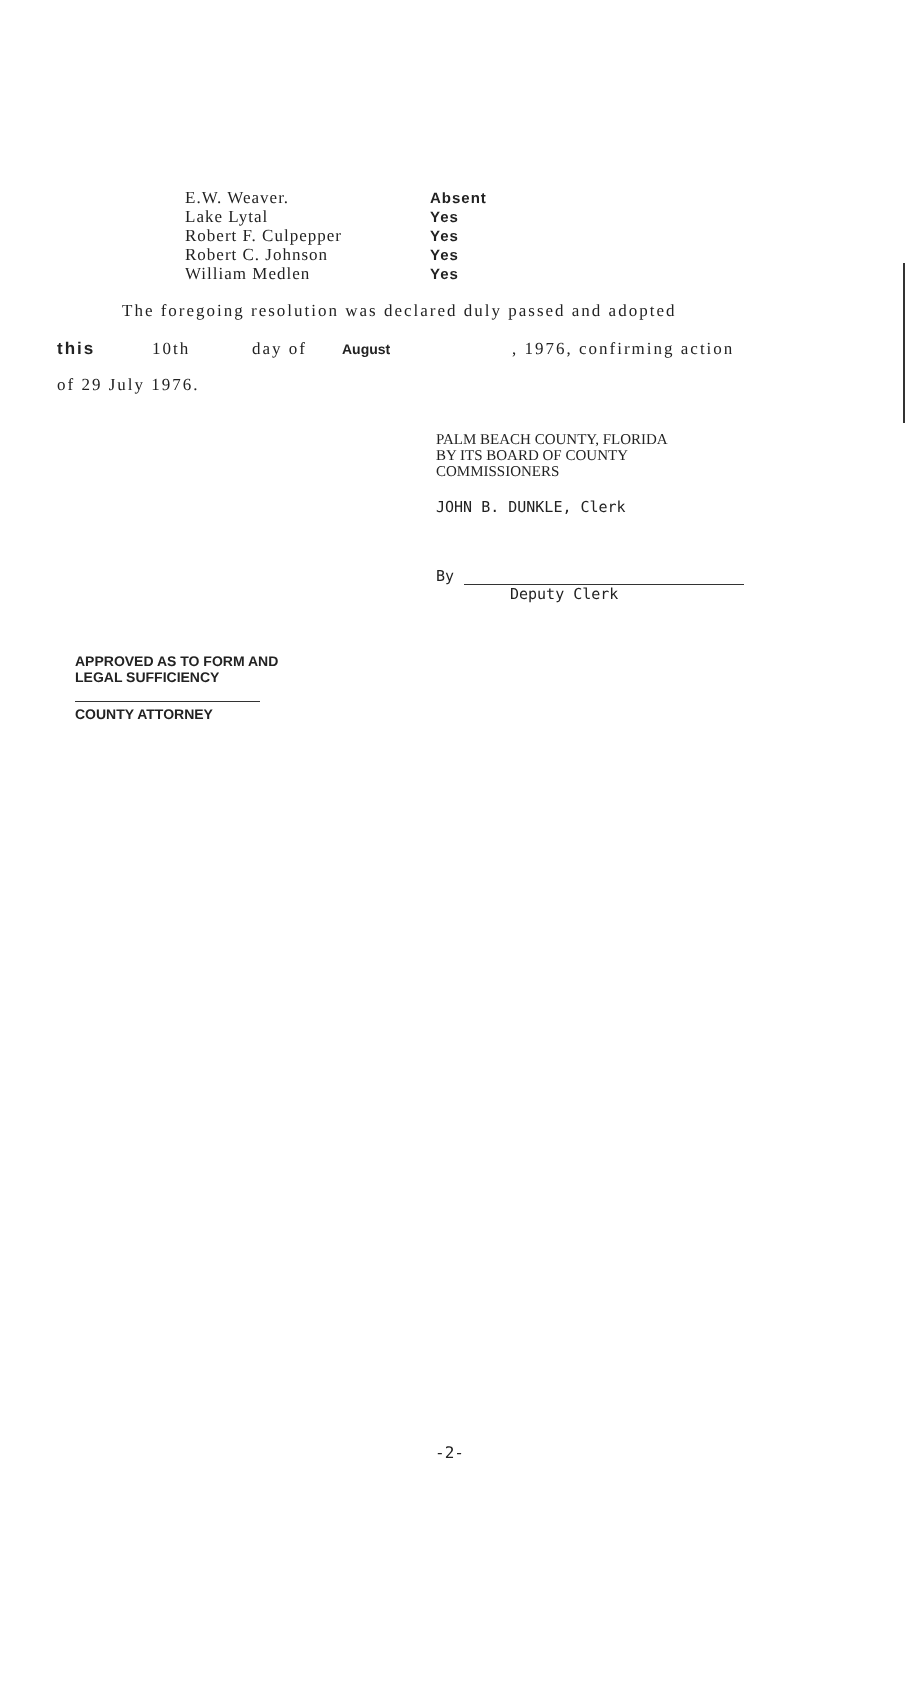E.W. Weaver. Absent
Lake Lytal Yes
Robert F. Culpepper Yes
Robert C. Johnson Yes
William Medlen Yes
The foregoing resolution was declared duly passed and adopted
this 10th day of August, 1976, confirming action
of 29 July 1976.
PALM BEACH COUNTY, FLORIDA
BY ITS BOARD OF COUNTY
COMMISSIONERS
JOHN B. DUNKLE, Clerk
By
Deputy Clerk
APPROVED AS TO FORM AND
LEGAL SUFFICIENCY
COUNTY ATTORNEY
-2-